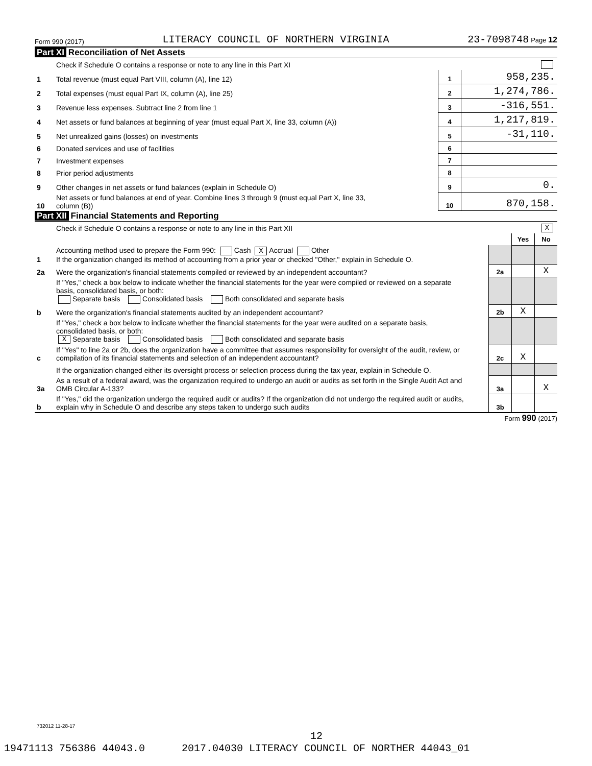Form 990 (2017) LITERACY COUNCIL OF NORTHERN VIRGINIA 23-7098748 Page 12
Part XI Reconciliation of Net Assets
| | Check if Schedule O contains a response or note to any line in this Part XI | | |
| 1 | Total revenue (must equal Part VIII, column (A), line 12) | 1 | 958,235. |
| 2 | Total expenses (must equal Part IX, column (A), line 25) | 2 | 1,274,786. |
| 3 | Revenue less expenses. Subtract line 2 from line 1 | 3 | -316,551. |
| 4 | Net assets or fund balances at beginning of year (must equal Part X, line 33, column (A)) | 4 | 1,217,819. |
| 5 | Net unrealized gains (losses) on investments | 5 | -31,110. |
| 6 | Donated services and use of facilities | 6 | |
| 7 | Investment expenses | 7 | |
| 8 | Prior period adjustments | 8 | |
| 9 | Other changes in net assets or fund balances (explain in Schedule O) | 9 | 0. |
| 10 | Net assets or fund balances at end of year. Combine lines 3 through 9 (must equal Part X, line 33, column (B)) | 10 | 870,158. |
Part XII Financial Statements and Reporting
| | Check if Schedule O contains a response or note to any line in this Part XII | | | | X |
| | | | | Yes | No |
| 1 | Accounting method used to prepare the Form 990: Cash X Accrual Other If the organization changed its method of accounting from a prior year or checked "Other," explain in Schedule O. | | | | |
| 2a | Were the organization's financial statements compiled or reviewed by an independent accountant? | | 2a | | X |
| | If "Yes," check a box below to indicate whether the financial statements for the year were compiled or reviewed on a separate basis, consolidated basis, or both: Separate basis Consolidated basis Both consolidated and separate basis | | | | |
| b | Were the organization's financial statements audited by an independent accountant? | | 2b | X | |
| | If "Yes," check a box below to indicate whether the financial statements for the year were audited on a separate basis, consolidated basis, or both: X Separate basis Consolidated basis Both consolidated and separate basis | | | | |
| c | If "Yes" to line 2a or 2b, does the organization have a committee that assumes responsibility for oversight of the audit, review, or compilation of its financial statements and selection of an independent accountant? | | 2c | X | |
| | If the organization changed either its oversight process or selection process during the tax year, explain in Schedule O. | | | | |
| 3a | As a result of a federal award, was the organization required to undergo an audit or audits as set forth in the Single Audit Act and OMB Circular A-133? | | 3a | | X |
| b | If "Yes," did the organization undergo the required audit or audits? If the organization did not undergo the required audit or audits, explain why in Schedule O and describe any steps taken to undergo such audits | | 3b | | |
Form 990 (2017)
732012 11-28-17
12
19471113 756386 44043.0 2017.04030 LITERACY COUNCIL OF NORTHER 44043_01